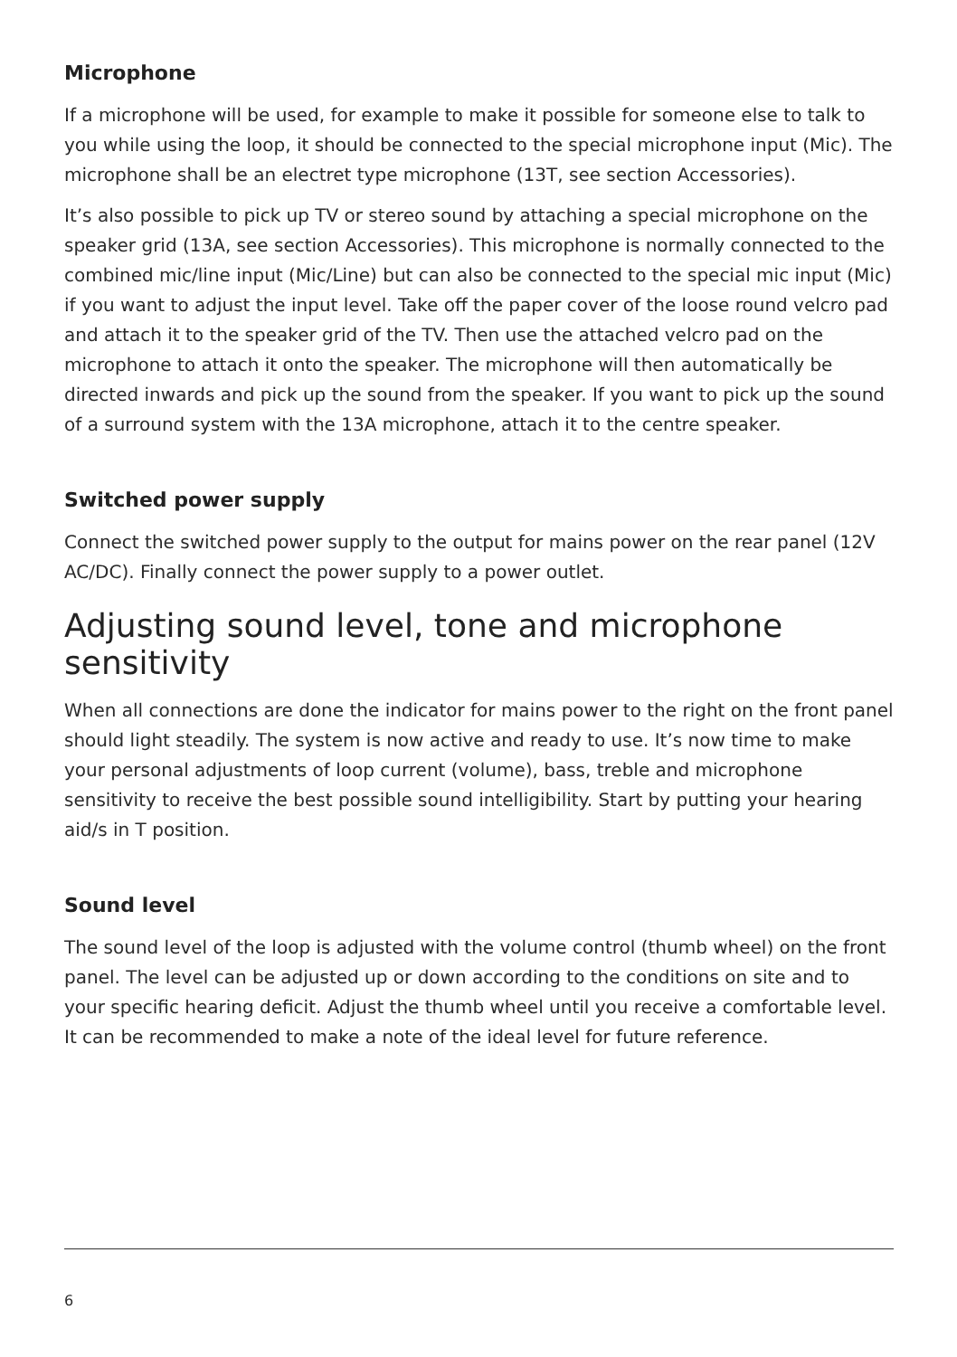Microphone
If a microphone will be used, for example to make it possible for someone else to talk to you while using the loop, it should be connected to the special microphone input (Mic). The microphone shall be an electret type microphone (13T, see section Accessories).
It’s also possible to pick up TV or stereo sound by attaching a special microphone on the speaker grid (13A, see section Accessories). This microphone is normally connected to the combined mic/line input (Mic/Line) but can also be connected to the special mic input (Mic) if you want to adjust the input level. Take off the paper cover of the loose round velcro pad and attach it to the speaker grid of the TV. Then use the attached velcro pad on the microphone to attach it onto the speaker. The microphone will then automatically be directed inwards and pick up the sound from the speaker. If you want to pick up the sound of a surround system with the 13A microphone, attach it to the centre speaker.
Switched power supply
Connect the switched power supply to the output for mains power on the rear panel (12V AC/DC). Finally connect the power supply to a power outlet.
Adjusting sound level, tone and microphone sensitivity
When all connections are done the indicator for mains power to the right on the front panel should light steadily. The system is now active and ready to use. It’s now time to make your personal adjustments of loop current (volume), bass, treble and microphone sensitivity to receive the best possible sound intelligibility. Start by putting your hearing aid/s in T position.
Sound level
The sound level of the loop is adjusted with the volume control (thumb wheel) on the front panel. The level can be adjusted up or down according to the conditions on site and to your specific hearing deficit. Adjust the thumb wheel until you receive a comfortable level. It can be recommended to make a note of the ideal level for future reference.
6